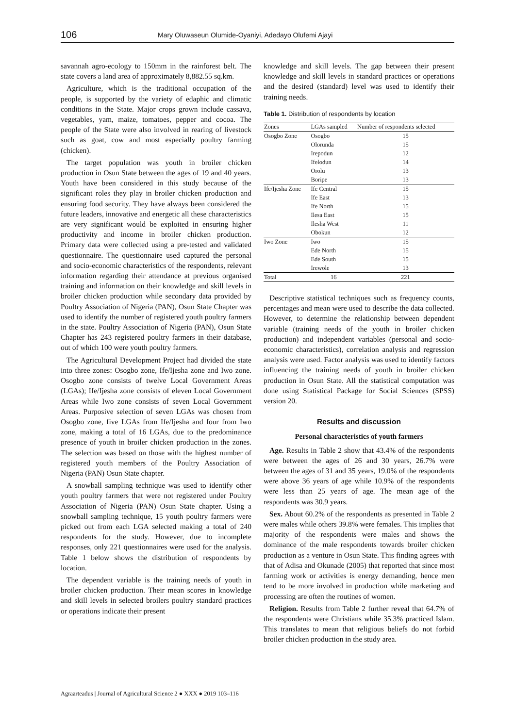106 Mary Oluwaseun Olumide-Oyaniyi, Adedayo Olufemi Ajayi
savannah agro-ecology to 150mm in the rainforest belt. The state covers a land area of approximately 8,882.55 sq.km.
Agriculture, which is the traditional occupation of the people, is supported by the variety of edaphic and climatic conditions in the State. Major crops grown include cassava, vegetables, yam, maize, tomatoes, pepper and cocoa. The people of the State were also involved in rearing of livestock such as goat, cow and most especially poultry farming (chicken).
The target population was youth in broiler chicken production in Osun State between the ages of 19 and 40 years. Youth have been considered in this study because of the significant roles they play in broiler chicken production and ensuring food security. They have always been considered the future leaders, innovative and energetic all these characteristics are very significant would be exploited in ensuring higher productivity and income in broiler chicken production. Primary data were collected using a pre-tested and validated questionnaire. The questionnaire used captured the personal and socio-economic characteristics of the respondents, relevant information regarding their attendance at previous organised training and information on their knowledge and skill levels in broiler chicken production while secondary data provided by Poultry Association of Nigeria (PAN), Osun State Chapter was used to identify the number of registered youth poultry farmers in the state. Poultry Association of Nigeria (PAN), Osun State Chapter has 243 registered poultry farmers in their database, out of which 100 were youth poultry farmers.
The Agricultural Development Project had divided the state into three zones: Osogbo zone, Ife/Ijesha zone and Iwo zone. Osogbo zone consists of twelve Local Government Areas (LGAs); Ife/Ijesha zone consists of eleven Local Government Areas while Iwo zone consists of seven Local Government Areas. Purposive selection of seven LGAs was chosen from Osogbo zone, five LGAs from Ife/Ijesha and four from Iwo zone, making a total of 16 LGAs, due to the predominance presence of youth in broiler chicken production in the zones. The selection was based on those with the highest number of registered youth members of the Poultry Association of Nigeria (PAN) Osun State chapter.
A snowball sampling technique was used to identify other youth poultry farmers that were not registered under Poultry Association of Nigeria (PAN) Osun State chapter. Using a snowball sampling technique, 15 youth poultry farmers were picked out from each LGA selected making a total of 240 respondents for the study. However, due to incomplete responses, only 221 questionnaires were used for the analysis. Table 1 below shows the distribution of respondents by location.
The dependent variable is the training needs of youth in broiler chicken production. Their mean scores in knowledge and skill levels in selected broilers poultry standard practices or operations indicate their present
knowledge and skill levels. The gap between their present knowledge and skill levels in standard practices or operations and the desired (standard) level was used to identify their training needs.
Table 1. Distribution of respondents by location
| Zones | LGAs sampled | Number of respondents selected |
| --- | --- | --- |
| Osogbo Zone | Osogbo | 15 |
| | Olorunda | 15 |
| | Irepodun | 12 |
| | Ifelodun | 14 |
| | Orolu | 13 |
| | Boripe | 13 |
| Ife/Ijesha Zone | Ife Central | 15 |
| | Ife East | 13 |
| | Ife North | 15 |
| | Ilesa East | 15 |
| | Ilesha West | 11 |
| | Obokun | 12 |
| Iwo Zone | Iwo | 15 |
| | Ede North | 15 |
| | Ede South | 15 |
| | Irewole | 13 |
| Total | 16 | 221 |
Descriptive statistical techniques such as frequency counts, percentages and mean were used to describe the data collected. However, to determine the relationship between dependent variable (training needs of the youth in broiler chicken production) and independent variables (personal and socio-economic characteristics), correlation analysis and regression analysis were used. Factor analysis was used to identify factors influencing the training needs of youth in broiler chicken production in Osun State. All the statistical computation was done using Statistical Package for Social Sciences (SPSS) version 20.
Results and discussion
Personal characteristics of youth farmers
Age. Results in Table 2 show that 43.4% of the respondents were between the ages of 26 and 30 years, 26.7% were between the ages of 31 and 35 years, 19.0% of the respondents were above 36 years of age while 10.9% of the respondents were less than 25 years of age. The mean age of the respondents was 30.9 years.
Sex. About 60.2% of the respondents as presented in Table 2 were males while others 39.8% were females. This implies that majority of the respondents were males and shows the dominance of the male respondents towards broiler chicken production as a venture in Osun State. This finding agrees with that of Adisa and Okunade (2005) that reported that since most farming work or activities is energy demanding, hence men tend to be more involved in production while marketing and processing are often the routines of women.
Religion. Results from Table 2 further reveal that 64.7% of the respondents were Christians while 35.3% practiced Islam. This translates to mean that religious beliefs do not forbid broiler chicken production in the study area.
Agraarteadus | Journal of Agricultural Science 2 ● XXX ● 2019 103–116